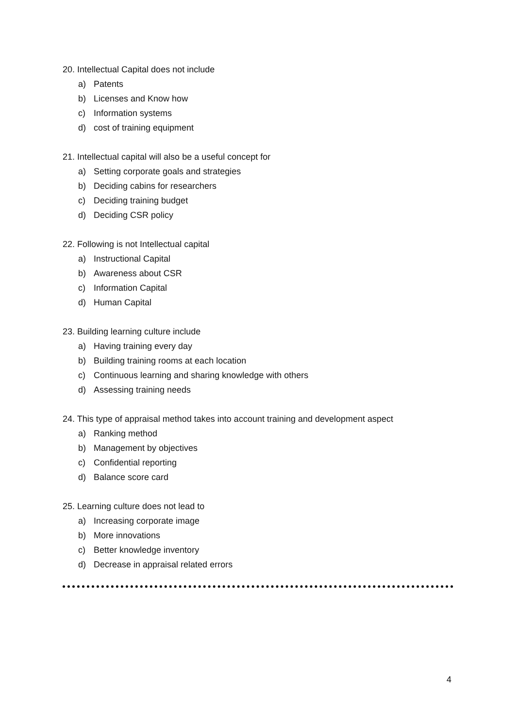20. Intellectual Capital does not include
a) Patents
b) Licenses and Know how
c) Information systems
d) cost of training equipment
21. Intellectual capital will also be a useful concept for
a) Setting corporate goals and strategies
b) Deciding cabins for researchers
c) Deciding training budget
d) Deciding CSR policy
22. Following is not Intellectual capital
a) Instructional Capital
b) Awareness about CSR
c) Information Capital
d) Human Capital
23. Building learning culture include
a) Having training every day
b) Building training rooms at each location
c) Continuous learning and sharing knowledge with others
d) Assessing training needs
24. This type of appraisal method takes into account training and development aspect
a) Ranking method
b) Management by objectives
c) Confidential reporting
d) Balance score card
25. Learning culture does not lead to
a) Increasing corporate image
b) More innovations
c) Better knowledge inventory
d) Decrease in appraisal related errors
4